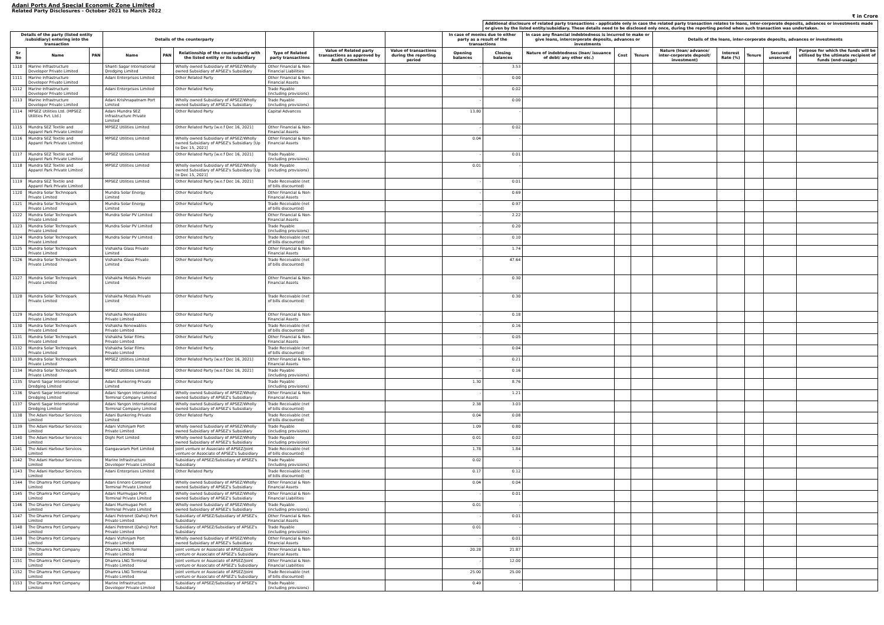Adani Ports And Special Economic Zone Limited
Related Party Disclosures - October 2021 to March 2022
₹ in Crore
| | | | | | | | | | | Additional disclosure of related party transactions - applicable only in case the related party transaction relates to loans, inter-corporate deposits, advances or investments made or given by the listed entity/subsidiary. These details need to be disclosed only once, during the reporting period when such transaction was undertaken. | | | | | | | | |
| --- | --- | --- | --- | --- | --- | --- | --- | --- | --- | --- | --- | --- | --- | --- | --- | --- | --- | --- |
| Details of the party (listed entity /subsidiary) entering into the transaction | | | Details of the counterparty | | | | | | In case of monies due to either party as a result of the transactions | | In case any financial indebtedness is incurred to make or give loans, intercorporate deposits, advances or investments | | | Details of the loans, inter-corporate deposits, advances or investments | | | | |
| Sr No | Name | PAN | Name | PAN | Relationship of the counterparty with the listed entity or its subsidiary | Type of Related party transactions | Value of Related party transactions as approved by Audit Committee | Value of transactions during the reporting period | Opening balances | Closing balances | Nature of indebtedness (loan/ issuance of debt/ any other etc.) | Cost | Tenure | Nature (loan/ advance/ inter-corporate deposit/ investment) | Interest Rate (%) | Tenure | Secured/ unsecured | Purpose for which the funds will be utilised by the ultimate recipient of funds (end-usage) |
| 1110 | Marine Infrastructure Developer Private Limited | | Shanti Sagar International Dredging Limited | | Wholly owned Subsidiary of APSEZ/Wholly owned Subsidiary of APSEZ's Subsidiary | Other Financial & Non-Financial Liabilities | | | - | 3.53 | | | | | | | | |
| 1111 | Marine Infrastructure Developer Private Limited | | Adani Enterprises Limited | | Other Related Party | Other Financial & Non-Financial Assets | | | - | 0.00 | | | | | | | | |
| 1112 | Marine Infrastructure Developer Private Limited | | Adani Enterprises Limited | | Other Related Party | Trade Payable (including provisions) | | | - | 0.02 | | | | | | | | |
| 1113 | Marine Infrastructure Developer Private Limited | | Adani Krishnapatnam Port Limited | | Wholly owned Subsidiary of APSEZ/Wholly owned Subsidiary of APSEZ's Subsidiary | Trade Payable (including provisions) | | | - | 0.00 | | | | | | | | |
| 1114 | MPSEZ Utilities Ltd. (MPSEZ Utilities Pvt. Ltd.) | | Adani Mundra SEZ Infrastructure Private Limited | | Other Related Party | Capital Advances | | | 13.80 | - | | | | | | | | |
| 1115 | Mundra SEZ Textile and Apparel Park Private Limited | | MPSEZ Utilities Limited | | Other Related Party [w.e.f Dec 16, 2021] | Other Financial & Non-Financial Assets | | | - | 0.02 | | | | | | | | |
| 1116 | Mundra SEZ Textile and Apparel Park Private Limited | | MPSEZ Utilities Limited | | Wholly owned Subsidiary of APSEZ/Wholly owned Subsidiary of APSEZ's Subsidiary [Up to Dec 15, 2021] | Other Financial & Non-Financial Assets | | | 0.04 | - | | | | | | | | |
| 1117 | Mundra SEZ Textile and Apparel Park Private Limited | | MPSEZ Utilities Limited | | Other Related Party [w.e.f Dec 16, 2021] | Trade Payable (including provisions) | | | - | 0.01 | | | | | | | | |
| 1118 | Mundra SEZ Textile and Apparel Park Private Limited | | MPSEZ Utilities Limited | | Wholly owned Subsidiary of APSEZ/Wholly owned Subsidiary of APSEZ's Subsidiary [Up to Dec 15, 2021] | Trade Payable (including provisions) | | | 0.01 | - | | | | | | | | |
| 1119 | Mundra SEZ Textile and Apparel Park Private Limited | | MPSEZ Utilities Limited | | Other Related Party [w.e.f Dec 16, 2021] | Trade Receivable (net of bills discounted) | | | - | 0.01 | | | | | | | | |
| 1120 | Mundra Solar Technopark Private Limited | | Mundra Solar Energy Limited | | Other Related Party | Other Financial & Non-Financial Assets | | | - | 0.69 | | | | | | | | |
| 1121 | Mundra Solar Technopark Private Limited | | Mundra Solar Energy Limited | | Other Related Party | Trade Receivable (net of bills discounted) | | | - | 0.97 | | | | | | | | |
| 1122 | Mundra Solar Technopark Private Limited | | Mundra Solar PV Limited | | Other Related Party | Other Financial & Non-Financial Assets | | | - | 2.22 | | | | | | | | |
| 1123 | Mundra Solar Technopark Private Limited | | Mundra Solar PV Limited | | Other Related Party | Trade Payable (including provisions) | | | - | 0.20 | | | | | | | | |
| 1124 | Mundra Solar Technopark Private Limited | | Mundra Solar PV Limited | | Other Related Party | Trade Receivable (net of bills discounted) | | | - | 0.10 | | | | | | | | |
| 1125 | Mundra Solar Technopark Private Limited | | Vishakha Glass Private Limited | | Other Related Party | Other Financial & Non-Financial Assets | | | - | 1.74 | | | | | | | | |
| 1126 | Mundra Solar Technopark Private Limited | | Vishakha Glass Private Limited | | Other Related Party | Trade Receivable (net of bills discounted) | | | - | 47.64 | | | | | | | | |
| 1127 | Mundra Solar Technopark Private Limited | | Vishakha Metals Private Limited | | Other Related Party | Other Financial & Non-Financial Assets | | | - | 0.30 | | | | | | | | |
| 1128 | Mundra Solar Technopark Private Limited | | Vishakha Metals Private Limited | | Other Related Party | Trade Receivable (net of bills discounted) | | | - | 0.30 | | | | | | | | |
| 1129 | Mundra Solar Technopark Private Limited | | Vishakha Renewables Private Limited | | Other Related Party | Other Financial & Non-Financial Assets | | | - | 0.18 | | | | | | | | |
| 1130 | Mundra Solar Technopark Private Limited | | Vishakha Renewables Private Limited | | Other Related Party | Trade Receivable (net of bills discounted) | | | - | 0.16 | | | | | | | | |
| 1131 | Mundra Solar Technopark Private Limited | | Vishakha Solar Films Private Limited | | Other Related Party | Other Financial & Non-Financial Assets | | | - | 0.05 | | | | | | | | |
| 1132 | Mundra Solar Technopark Private Limited | | Vishakha Solar Films Private Limited | | Other Related Party | Trade Receivable (net of bills discounted) | | | - | 0.04 | | | | | | | | |
| 1133 | Mundra Solar Technopark Private Limited | | MPSEZ Utilities Limited | | Other Related Party [w.e.f Dec 16, 2021] | Other Financial & Non-Financial Assets | | | - | 0.21 | | | | | | | | |
| 1134 | Mundra Solar Technopark Private Limited | | MPSEZ Utilities Limited | | Other Related Party [w.e.f Dec 16, 2021] | Trade Payable (including provisions) | | | - | 0.16 | | | | | | | | |
| 1135 | Shanti Sagar International Dredging Limited | | Adani Bunkering Private Limited | | Other Related Party | Trade Payable (including provisions) | | | 1.30 | 8.76 | | | | | | | | |
| 1136 | Shanti Sagar International Dredging Limited | | Adani Yangon International Terminal Company Limited | | Wholly owned Subsidiary of APSEZ/Wholly owned Subsidiary of APSEZ's Subsidiary | Other Financial & Non-Financial Assets | | | - | 1.21 | | | | | | | | |
| 1137 | Shanti Sagar International Dredging Limited | | Adani Yangon International Terminal Company Limited | | Wholly owned Subsidiary of APSEZ/Wholly owned Subsidiary of APSEZ's Subsidiary | Trade Receivable (net of bills discounted) | | | 2.38 | 3.03 | | | | | | | | |
| 1138 | The Adani Harbour Services Limited | | Adani Bunkering Private Limited | | Other Related Party | Trade Receivable (net of bills discounted) | | | 0.04 | 0.08 | | | | | | | | |
| 1139 | The Adani Harbour Services Limited | | Adani Vizhinjam Port Private Limited | | Wholly owned Subsidiary of APSEZ/Wholly owned Subsidiary of APSEZ's Subsidiary | Trade Payable (including provisions) | | | 1.09 | 0.80 | | | | | | | | |
| 1140 | The Adani Harbour Services Limited | | Dighi Port Limited | | Wholly owned Subsidiary of APSEZ/Wholly owned Subsidiary of APSEZ's Subsidiary | Trade Payable (including provisions) | | | 0.01 | 0.02 | | | | | | | | |
| 1141 | The Adani Harbour Services Limited | | Gangavaram Port Limited | | Joint venture or Associate of APSEZ/Joint venture or Associate of APSEZ's Subsidiary | Trade Receivable (net of bills discounted) | | | 1.78 | 1.84 | | | | | | | | |
| 1142 | The Adani Harbour Services Limited | | Marine Infrastructure Developer Private Limited | | Subsidiary of APSEZ/Subsidiary of APSEZ's Subsidiary | Trade Payable (including provisions) | | | 0.02 | - | | | | | | | | |
| 1143 | The Adani Harbour Services Limited | | Adani Enterprises Limited | | Other Related Party | Trade Receivable (net of bills discounted) | | | 0.17 | 0.12 | | | | | | | | |
| 1144 | The Dhamra Port Company Limited | | Adani Ennore Container Terminal Private Limited | | Wholly owned Subsidiary of APSEZ/Wholly owned Subsidiary of APSEZ's Subsidiary | Other Financial & Non-Financial Assets | | | 0.04 | 0.04 | | | | | | | | |
| 1145 | The Dhamra Port Company Limited | | Adani Murmugao Port Terminal Private Limited | | Wholly owned Subsidiary of APSEZ/Wholly owned Subsidiary of APSEZ's Subsidiary | Other Financial & Non-Financial Liabilities | | | - | 0.01 | | | | | | | | |
| 1146 | The Dhamra Port Company Limited | | Adani Murmugao Port Terminal Private Limited | | Wholly owned Subsidiary of APSEZ/Wholly owned Subsidiary of APSEZ's Subsidiary | Trade Payable (including provisions) | | | 0.01 | - | | | | | | | | |
| 1147 | The Dhamra Port Company Limited | | Adani Petronet (Dahej) Port Private Limited | | Subsidiary of APSEZ/Subsidiary of APSEZ's Subsidiary | Other Financial & Non-Financial Assets | | | - | 0.01 | | | | | | | | |
| 1148 | The Dhamra Port Company Limited | | Adani Petronet (Dahej) Port Private Limited | | Subsidiary of APSEZ/Subsidiary of APSEZ's Subsidiary | Trade Payable (including provisions) | | | 0.01 | - | | | | | | | | |
| 1149 | The Dhamra Port Company Limited | | Adani Vizhinjam Port Private Limited | | Wholly owned Subsidiary of APSEZ/Wholly owned Subsidiary of APSEZ's Subsidiary | Other Financial & Non-Financial Assets | | | - | 0.01 | | | | | | | | |
| 1150 | The Dhamra Port Company Limited | | Dhamra LNG Terminal Private Limited | | Joint venture or Associate of APSEZ/Joint venture or Associate of APSEZ's Subsidiary | Other Financial & Non-Financial Assets | | | 20.28 | 21.87 | | | | | | | | |
| 1151 | The Dhamra Port Company Limited | | Dhamra LNG Terminal Private Limited | | Joint venture or Associate of APSEZ/Joint venture or Associate of APSEZ's Subsidiary | Other Financial & Non-Financial Liabilities | | | - | 12.00 | | | | | | | | |
| 1152 | The Dhamra Port Company Limited | | Dhamra LNG Terminal Private Limited | | Joint venture or Associate of APSEZ/Joint venture or Associate of APSEZ's Subsidiary | Trade Receivable (net of bills discounted) | | | 25.00 | 25.00 | | | | | | | | |
| 1153 | The Dhamra Port Company Limited | | Marine Infrastructure Developer Private Limited | | Subsidiary of APSEZ/Subsidiary of APSEZ's Subsidiary | Trade Payable (including provisions) | | | 0.49 | - | | | | | | | | |